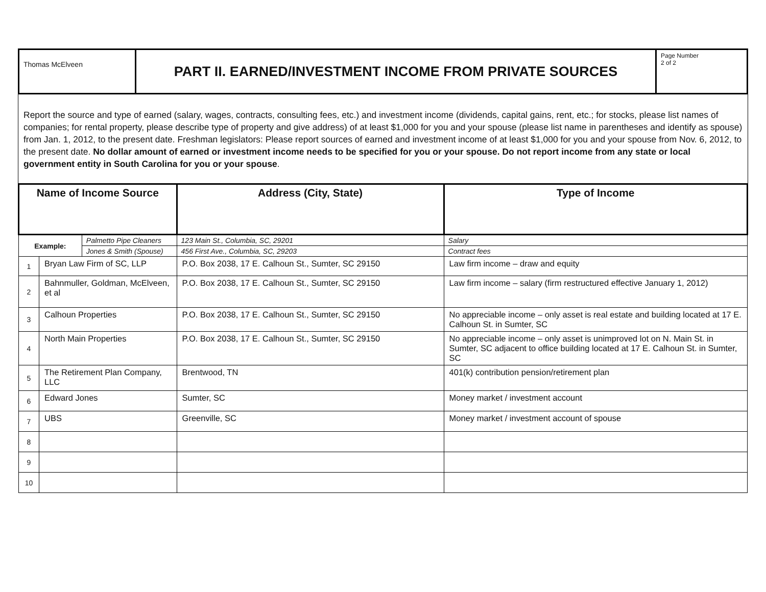| Thomas McElveen | PART II. EARNED/INVESTMENT INCOME FROM PRIVATE SOURCES | Page Number 2 of 2 |
Report the source and type of earned (salary, wages, contracts, consulting fees, etc.) and investment income (dividends, capital gains, rent, etc.; for stocks, please list names of companies; for rental property, please describe type of property and give address) of at least $1,000 for you and your spouse (please list name in parentheses and identify as spouse) from Jan. 1, 2012, to the present date. Freshman legislators: Please report sources of earned and investment income of at least $1,000 for you and your spouse from Nov. 6, 2012, to the present date. No dollar amount of earned or investment income needs to be specified for you or your spouse. Do not report income from any state or local government entity in South Carolina for you or your spouse.
| Name of Income Source | | | Address (City, State) | Type of Income |
| --- | --- | --- | --- | --- |
| Example: | | Palmetto Pipe Cleaners | 123 Main St., Columbia, SC, 29201 | Salary |
| | | Jones & Smith (Spouse) | 456 First Ave., Columbia, SC, 29203 | Contract fees |
| 1 | Bryan Law Firm of SC, LLP | | P.O. Box 2038, 17 E. Calhoun St., Sumter, SC 29150 | Law firm income – draw and equity |
| 2 | Bahnmuller, Goldman, McElveen, et al | | P.O. Box 2038, 17 E. Calhoun St., Sumter, SC 29150 | Law firm income – salary (firm restructured effective January 1, 2012) |
| 3 | Calhoun Properties | | P.O. Box 2038, 17 E. Calhoun St., Sumter, SC 29150 | No appreciable income – only asset is real estate and building located at 17 E. Calhoun St. in Sumter, SC |
| 4 | North Main Properties | | P.O. Box 2038, 17 E. Calhoun St., Sumter, SC 29150 | No appreciable income – only asset is unimproved lot on N. Main St. in Sumter, SC adjacent to office building located at 17 E. Calhoun St. in Sumter, SC |
| 5 | The Retirement Plan Company, LLC | | Brentwood, TN | 401(k) contribution pension/retirement plan |
| 6 | Edward Jones | | Sumter, SC | Money market / investment account |
| 7 | UBS | | Greenville, SC | Money market / investment account of spouse |
| 8 | | | | |
| 9 | | | | |
| 10 | | | | |